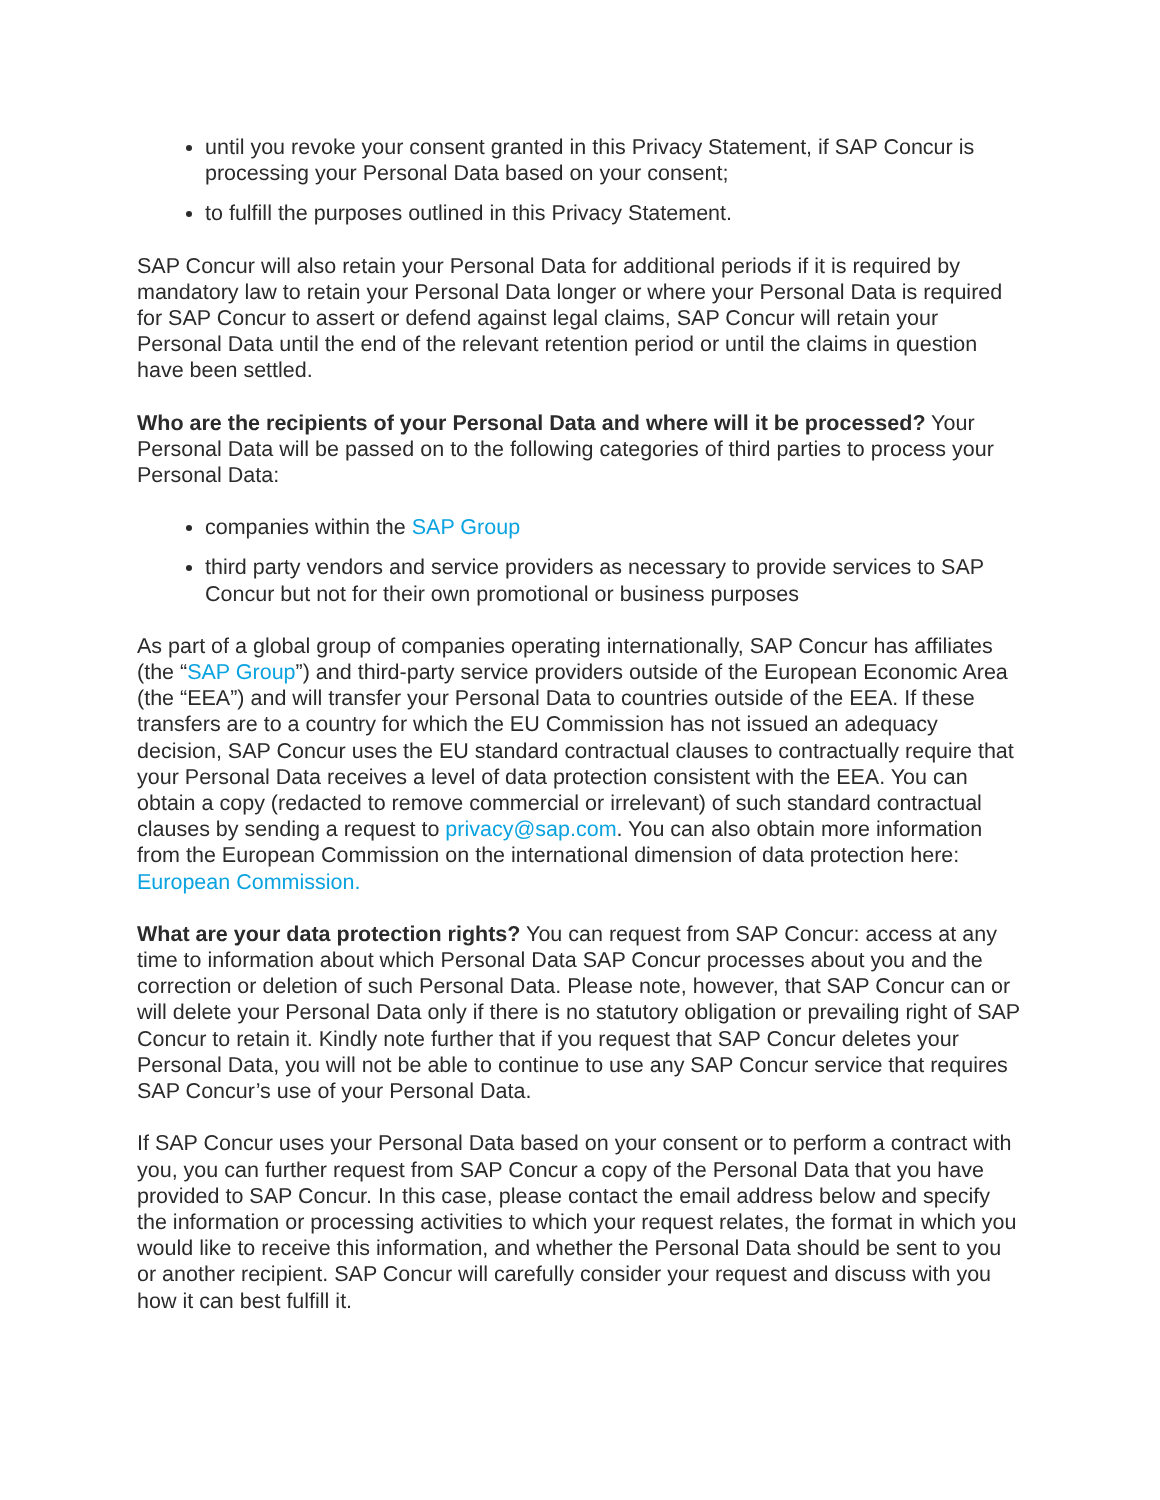until you revoke your consent granted in this Privacy Statement, if SAP Concur is processing your Personal Data based on your consent;
to fulfill the purposes outlined in this Privacy Statement.
SAP Concur will also retain your Personal Data for additional periods if it is required by mandatory law to retain your Personal Data longer or where your Personal Data is required for SAP Concur to assert or defend against legal claims, SAP Concur will retain your Personal Data until the end of the relevant retention period or until the claims in question have been settled.
Who are the recipients of your Personal Data and where will it be processed? Your Personal Data will be passed on to the following categories of third parties to process your Personal Data:
companies within the SAP Group
third party vendors and service providers as necessary to provide services to SAP Concur but not for their own promotional or business purposes
As part of a global group of companies operating internationally, SAP Concur has affiliates (the “SAP Group”) and third-party service providers outside of the European Economic Area (the “EEA”) and will transfer your Personal Data to countries outside of the EEA. If these transfers are to a country for which the EU Commission has not issued an adequacy decision, SAP Concur uses the EU standard contractual clauses to contractually require that your Personal Data receives a level of data protection consistent with the EEA. You can obtain a copy (redacted to remove commercial or irrelevant) of such standard contractual clauses by sending a request to privacy@sap.com. You can also obtain more information from the European Commission on the international dimension of data protection here: European Commission.
What are your data protection rights? You can request from SAP Concur: access at any time to information about which Personal Data SAP Concur processes about you and the correction or deletion of such Personal Data. Please note, however, that SAP Concur can or will delete your Personal Data only if there is no statutory obligation or prevailing right of SAP Concur to retain it. Kindly note further that if you request that SAP Concur deletes your Personal Data, you will not be able to continue to use any SAP Concur service that requires SAP Concur’s use of your Personal Data.
If SAP Concur uses your Personal Data based on your consent or to perform a contract with you, you can further request from SAP Concur a copy of the Personal Data that you have provided to SAP Concur. In this case, please contact the email address below and specify the information or processing activities to which your request relates, the format in which you would like to receive this information, and whether the Personal Data should be sent to you or another recipient. SAP Concur will carefully consider your request and discuss with you how it can best fulfill it.